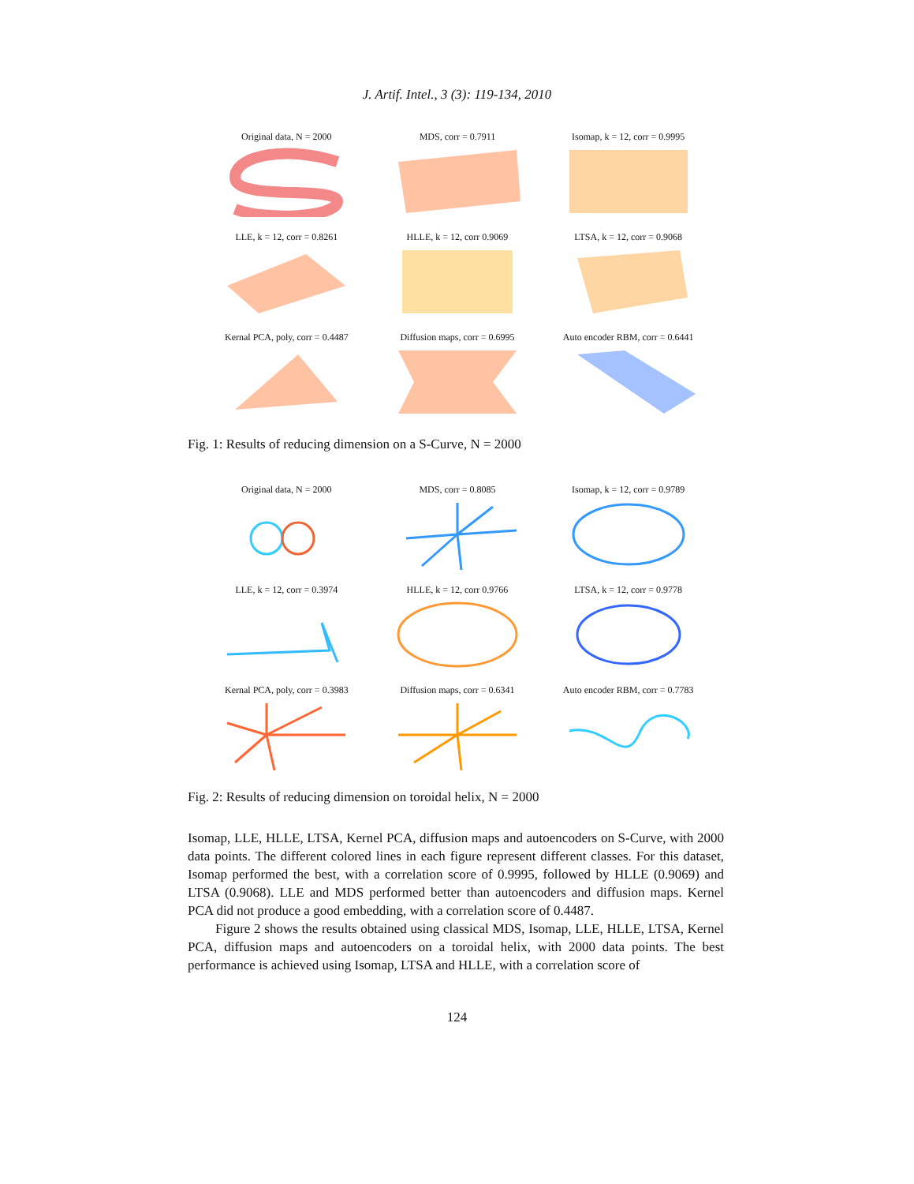J. Artif. Intel., 3 (3): 119-134, 2010
Original data, N = 2000
MDS, corr = 0.7911
Isomap, k = 12, corr = 0.9995
LLE, k = 12, corr = 0.8261
HLLE, k = 12, corr 0.9069
LTSA, k = 12, corr = 0.9068
Kernal PCA, poly, corr = 0.4487
Diffusion maps, corr = 0.6995
Auto encoder RBM, corr = 0.6441
Fig. 1: Results of reducing dimension on a S-Curve, N = 2000
Original data, N = 2000
MDS, corr = 0.8085
Isomap, k = 12, corr = 0.9789
LLE, k = 12, corr = 0.3974
HLLE, k = 12, corr 0.9766
LTSA, k = 12, corr = 0.9778
Kernal PCA, poly, corr = 0.3983
Diffusion maps, corr = 0.6341
Auto encoder RBM, corr = 0.7783
Fig. 2: Results of reducing dimension on toroidal helix, N = 2000
Isomap, LLE, HLLE, LTSA, Kernel PCA, diffusion maps and autoencoders on S-Curve, with 2000 data points. The different colored lines in each figure represent different classes. For this dataset, Isomap performed the best, with a correlation score of 0.9995, followed by HLLE (0.9069) and LTSA (0.9068). LLE and MDS performed better than autoencoders and diffusion maps. Kernel PCA did not produce a good embedding, with a correlation score of 0.4487.
Figure 2 shows the results obtained using classical MDS, Isomap, LLE, HLLE, LTSA, Kernel PCA, diffusion maps and autoencoders on a toroidal helix, with 2000 data points. The best performance is achieved using Isomap, LTSA and HLLE, with a correlation score of
124